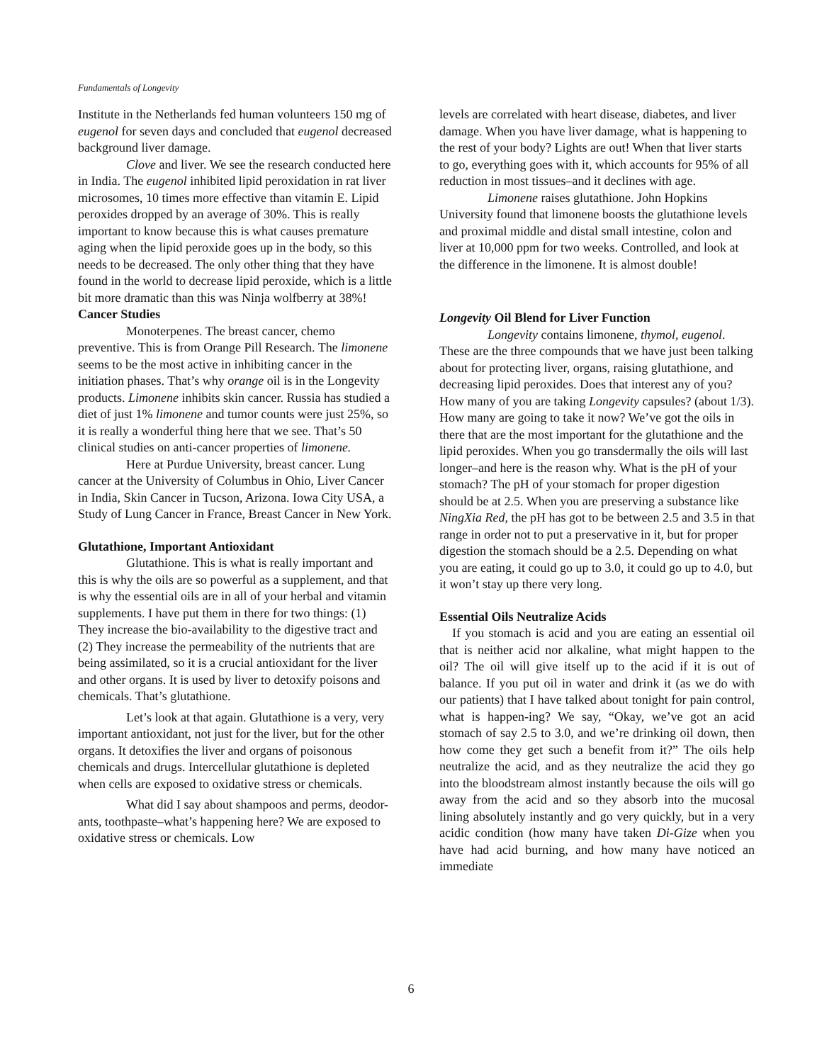Fundamentals of Longevity
Institute in the Netherlands fed human volunteers 150 mg of eugenol for seven days and concluded that eugenol decreased background liver damage.
Clove and liver. We see the research conducted here in India. The eugenol inhibited lipid peroxidation in rat liver microsomes, 10 times more effective than vitamin E. Lipid peroxides dropped by an average of 30%. This is really important to know because this is what causes premature aging when the lipid peroxide goes up in the body, so this needs to be decreased. The only other thing that they have found in the world to decrease lipid peroxide, which is a little bit more dramatic than this was Ninja wolfberry at 38%!
Cancer Studies
Monoterpenes. The breast cancer, chemo preventive. This is from Orange Pill Research. The limonene seems to be the most active in inhibiting cancer in the initiation phases. That’s why orange oil is in the Longevity products. Limonene inhibits skin cancer. Russia has studied a diet of just 1% limonene and tumor counts were just 25%, so it is really a wonderful thing here that we see. That’s 50 clinical studies on anti-cancer properties of limonene.
Here at Purdue University, breast cancer. Lung cancer at the University of Columbus in Ohio, Liver Cancer in India, Skin Cancer in Tucson, Arizona. Iowa City USA, a Study of Lung Cancer in France, Breast Cancer in New York.
Glutathione, Important Antioxidant
Glutathione. This is what is really important and this is why the oils are so powerful as a supplement, and that is why the essential oils are in all of your herbal and vitamin supplements. I have put them in there for two things: (1) They increase the bio-availability to the digestive tract and (2) They increase the permeability of the nutrients that are being assimilated, so it is a crucial antioxidant for the liver and other organs. It is used by liver to detoxify poisons and chemicals. That’s glutathione.
Let’s look at that again. Glutathione is a very, very important antioxidant, not just for the liver, but for the other organs. It detoxifies the liver and organs of poisonous chemicals and drugs. Intercellular glutathione is depleted when cells are exposed to oxidative stress or chemicals.
What did I say about shampoos and perms, deodor-ants, toothpaste–what’s happening here? We are exposed to oxidative stress or chemicals. Low
levels are correlated with heart disease, diabetes, and liver damage. When you have liver damage, what is happening to the rest of your body? Lights are out! When that liver starts to go, everything goes with it, which accounts for 95% of all reduction in most tissues–and it declines with age.
Limonene raises glutathione. John Hopkins University found that limonene boosts the glutathione levels and proximal middle and distal small intestine, colon and liver at 10,000 ppm for two weeks. Controlled, and look at the difference in the limonene. It is almost double!
Longevity Oil Blend for Liver Function
Longevity contains limonene, thymol, eugenol. These are the three compounds that we have just been talking about for protecting liver, organs, raising glutathione, and decreasing lipid peroxides. Does that interest any of you? How many of you are taking Longevity capsules? (about 1/3). How many are going to take it now? We’ve got the oils in there that are the most important for the glutathione and the lipid peroxides. When you go transdermally the oils will last longer–and here is the reason why. What is the pH of your stomach? The pH of your stomach for proper digestion should be at 2.5. When you are preserving a substance like NingXia Red, the pH has got to be between 2.5 and 3.5 in that range in order not to put a preservative in it, but for proper digestion the stomach should be a 2.5. Depending on what you are eating, it could go up to 3.0, it could go up to 4.0, but it won’t stay up there very long.
Essential Oils Neutralize Acids
If you stomach is acid and you are eating an essential oil that is neither acid nor alkaline, what might happen to the oil? The oil will give itself up to the acid if it is out of balance. If you put oil in water and drink it (as we do with our patients) that I have talked about tonight for pain control, what is happen-ing? We say, “Okay, we’ve got an acid stomach of say 2.5 to 3.0, and we’re drinking oil down, then how come they get such a benefit from it?” The oils help neutralize the acid, and as they neutralize the acid they go into the bloodstream almost instantly because the oils will go away from the acid and so they absorb into the mucosal lining absolutely instantly and go very quickly, but in a very acidic condition (how many have taken Di-Gize when you have had acid burning, and how many have noticed an immediate
6